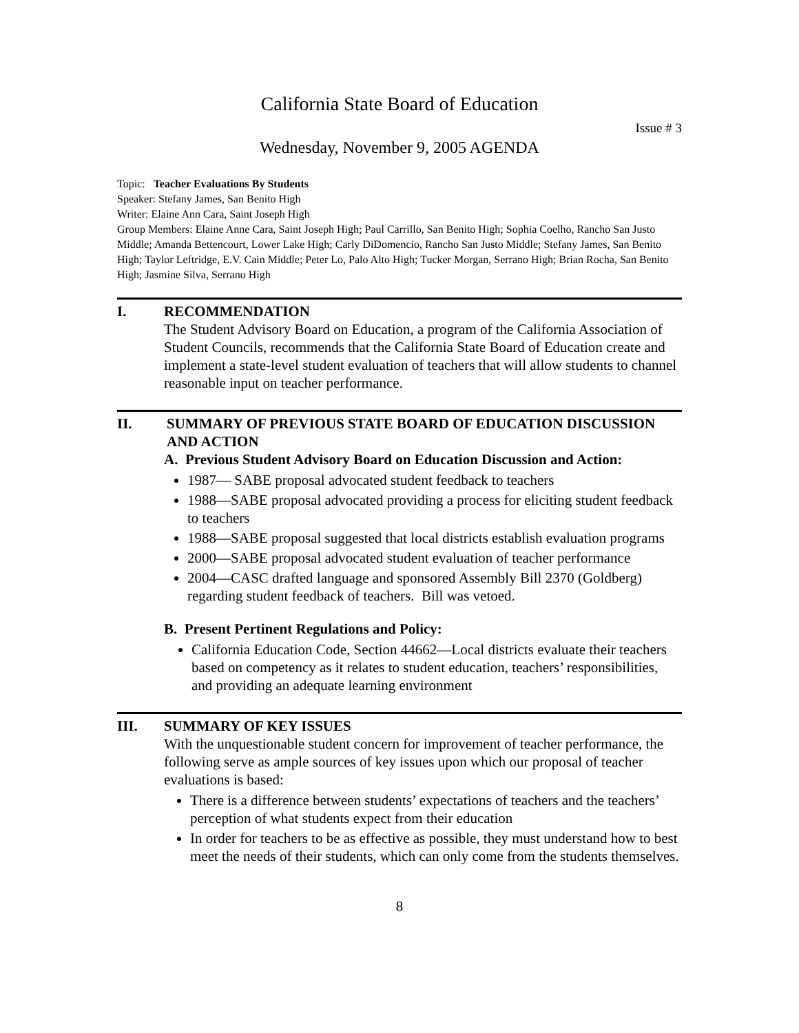California State Board of Education
Issue # 3
Wednesday, November 9, 2005 AGENDA
Topic: Teacher Evaluations By Students
Speaker: Stefany James, San Benito High
Writer: Elaine Ann Cara, Saint Joseph High
Group Members: Elaine Anne Cara, Saint Joseph High; Paul Carrillo, San Benito High; Sophia Coelho, Rancho San Justo Middle; Amanda Bettencourt, Lower Lake High; Carly DiDomencio, Rancho San Justo Middle; Stefany James, San Benito High; Taylor Leftridge, E.V. Cain Middle; Peter Lo, Palo Alto High; Tucker Morgan, Serrano High; Brian Rocha, San Benito High; Jasmine Silva, Serrano High
I. RECOMMENDATION
The Student Advisory Board on Education, a program of the California Association of Student Councils, recommends that the California State Board of Education create and implement a state-level student evaluation of teachers that will allow students to channel reasonable input on teacher performance.
II. SUMMARY OF PREVIOUS STATE BOARD OF EDUCATION DISCUSSION AND ACTION
A. Previous Student Advisory Board on Education Discussion and Action:
1987— SABE proposal advocated student feedback to teachers
1988—SABE proposal advocated providing a process for eliciting student feedback to teachers
1988—SABE proposal suggested that local districts establish evaluation programs
2000—SABE proposal advocated student evaluation of teacher performance
2004—CASC drafted language and sponsored Assembly Bill 2370 (Goldberg) regarding student feedback of teachers. Bill was vetoed.
B. Present Pertinent Regulations and Policy:
California Education Code, Section 44662—Local districts evaluate their teachers based on competency as it relates to student education, teachers’ responsibilities, and providing an adequate learning environment
III. SUMMARY OF KEY ISSUES
With the unquestionable student concern for improvement of teacher performance, the following serve as ample sources of key issues upon which our proposal of teacher evaluations is based:
There is a difference between students’ expectations of teachers and the teachers’ perception of what students expect from their education
In order for teachers to be as effective as possible, they must understand how to best meet the needs of their students, which can only come from the students themselves.
8